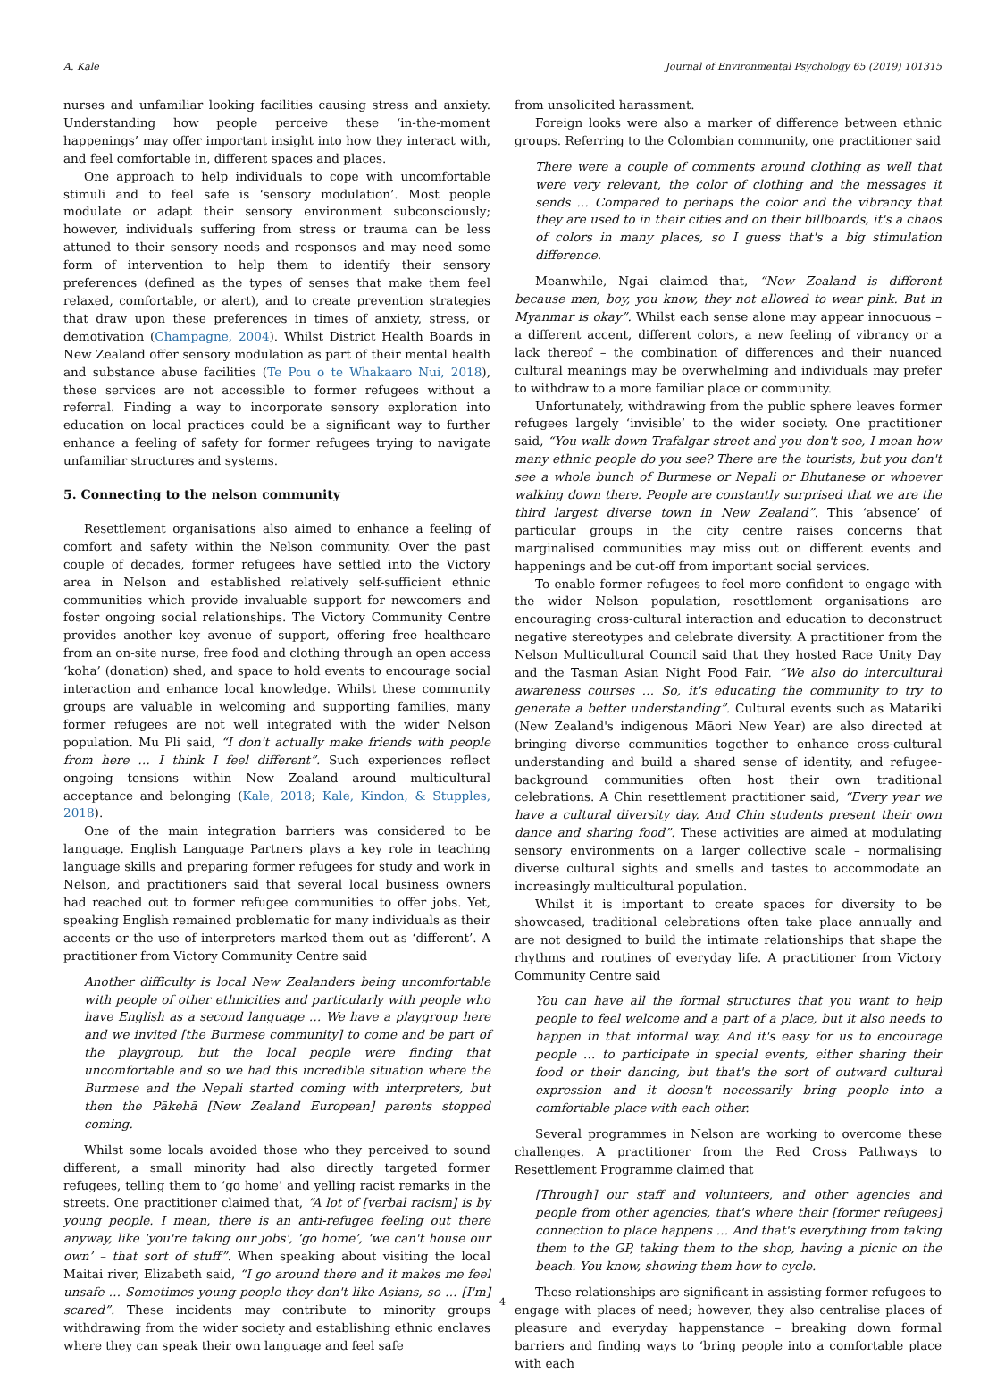A. Kale Journal of Environmental Psychology 65 (2019) 101315
nurses and unfamiliar looking facilities causing stress and anxiety. Understanding how people perceive these ‘in-the-moment happenings’ may offer important insight into how they interact with, and feel comfortable in, different spaces and places.
One approach to help individuals to cope with uncomfortable stimuli and to feel safe is ‘sensory modulation’. Most people modulate or adapt their sensory environment subconsciously; however, individuals suffering from stress or trauma can be less attuned to their sensory needs and responses and may need some form of intervention to help them to identify their sensory preferences (defined as the types of senses that make them feel relaxed, comfortable, or alert), and to create prevention strategies that draw upon these preferences in times of anxiety, stress, or demotivation (Champagne, 2004). Whilst District Health Boards in New Zealand offer sensory modulation as part of their mental health and substance abuse facilities (Te Pou o te Whakaaro Nui, 2018), these services are not accessible to former refugees without a referral. Finding a way to incorporate sensory exploration into education on local practices could be a significant way to further enhance a feeling of safety for former refugees trying to navigate unfamiliar structures and systems.
5. Connecting to the nelson community
Resettlement organisations also aimed to enhance a feeling of comfort and safety within the Nelson community. Over the past couple of decades, former refugees have settled into the Victory area in Nelson and established relatively self-sufficient ethnic communities which provide invaluable support for newcomers and foster ongoing social relationships. The Victory Community Centre provides another key avenue of support, offering free healthcare from an on-site nurse, free food and clothing through an open access ‘koha’ (donation) shed, and space to hold events to encourage social interaction and enhance local knowledge. Whilst these community groups are valuable in welcoming and supporting families, many former refugees are not well integrated with the wider Nelson population. Mu Pli said, “I don't actually make friends with people from here … I think I feel different”. Such experiences reflect ongoing tensions within New Zealand around multicultural acceptance and belonging (Kale, 2018; Kale, Kindon, & Stupples, 2018).
One of the main integration barriers was considered to be language. English Language Partners plays a key role in teaching language skills and preparing former refugees for study and work in Nelson, and practitioners said that several local business owners had reached out to former refugee communities to offer jobs. Yet, speaking English remained problematic for many individuals as their accents or the use of interpreters marked them out as ‘different’. A practitioner from Victory Community Centre said
Another difficulty is local New Zealanders being uncomfortable with people of other ethnicities and particularly with people who have English as a second language … We have a playgroup here and we invited [the Burmese community] to come and be part of the playgroup, but the local people were finding that uncomfortable and so we had this incredible situation where the Burmese and the Nepali started coming with interpreters, but then the Pākehā [New Zealand European] parents stopped coming.
Whilst some locals avoided those who they perceived to sound different, a small minority had also directly targeted former refugees, telling them to ‘go home’ and yelling racist remarks in the streets. One practitioner claimed that, “A lot of [verbal racism] is by young people. I mean, there is an anti-refugee feeling out there anyway, like ‘you're taking our jobs', ‘go home’, ‘we can't house our own’ – that sort of stuff”. When speaking about visiting the local Maitai river, Elizabeth said, “I go around there and it makes me feel unsafe … Sometimes young people they don't like Asians, so … [I'm] scared”. These incidents may contribute to minority groups withdrawing from the wider society and establishing ethnic enclaves where they can speak their own language and feel safe
from unsolicited harassment.
Foreign looks were also a marker of difference between ethnic groups. Referring to the Colombian community, one practitioner said
There were a couple of comments around clothing as well that were very relevant, the color of clothing and the messages it sends … Compared to perhaps the color and the vibrancy that they are used to in their cities and on their billboards, it's a chaos of colors in many places, so I guess that's a big stimulation difference.
Meanwhile, Ngai claimed that, “New Zealand is different because men, boy, you know, they not allowed to wear pink. But in Myanmar is okay”. Whilst each sense alone may appear innocuous – a different accent, different colors, a new feeling of vibrancy or a lack thereof – the combination of differences and their nuanced cultural meanings may be overwhelming and individuals may prefer to withdraw to a more familiar place or community.
Unfortunately, withdrawing from the public sphere leaves former refugees largely ‘invisible’ to the wider society. One practitioner said, “You walk down Trafalgar street and you don't see, I mean how many ethnic people do you see? There are the tourists, but you don't see a whole bunch of Burmese or Nepali or Bhutanese or whoever walking down there. People are constantly surprised that we are the third largest diverse town in New Zealand”. This ‘absence’ of particular groups in the city centre raises concerns that marginalised communities may miss out on different events and happenings and be cut-off from important social services.
To enable former refugees to feel more confident to engage with the wider Nelson population, resettlement organisations are encouraging cross-cultural interaction and education to deconstruct negative stereotypes and celebrate diversity. A practitioner from the Nelson Multicultural Council said that they hosted Race Unity Day and the Tasman Asian Night Food Fair. “We also do intercultural awareness courses … So, it's educating the community to try to generate a better understanding”. Cultural events such as Matariki (New Zealand's indigenous Māori New Year) are also directed at bringing diverse communities together to enhance cross-cultural understanding and build a shared sense of identity, and refugee-background communities often host their own traditional celebrations. A Chin resettlement practitioner said, “Every year we have a cultural diversity day. And Chin students present their own dance and sharing food”. These activities are aimed at modulating sensory environments on a larger collective scale – normalising diverse cultural sights and smells and tastes to accommodate an increasingly multicultural population.
Whilst it is important to create spaces for diversity to be showcased, traditional celebrations often take place annually and are not designed to build the intimate relationships that shape the rhythms and routines of everyday life. A practitioner from Victory Community Centre said
You can have all the formal structures that you want to help people to feel welcome and a part of a place, but it also needs to happen in that informal way. And it's easy for us to encourage people … to participate in special events, either sharing their food or their dancing, but that's the sort of outward cultural expression and it doesn't necessarily bring people into a comfortable place with each other.
Several programmes in Nelson are working to overcome these challenges. A practitioner from the Red Cross Pathways to Resettlement Programme claimed that
[Through] our staff and volunteers, and other agencies and people from other agencies, that's where their [former refugees] connection to place happens … And that's everything from taking them to the GP, taking them to the shop, having a picnic on the beach. You know, showing them how to cycle.
These relationships are significant in assisting former refugees to engage with places of need; however, they also centralise places of pleasure and everyday happenstance – breaking down formal barriers and finding ways to ‘bring people into a comfortable place with each
4